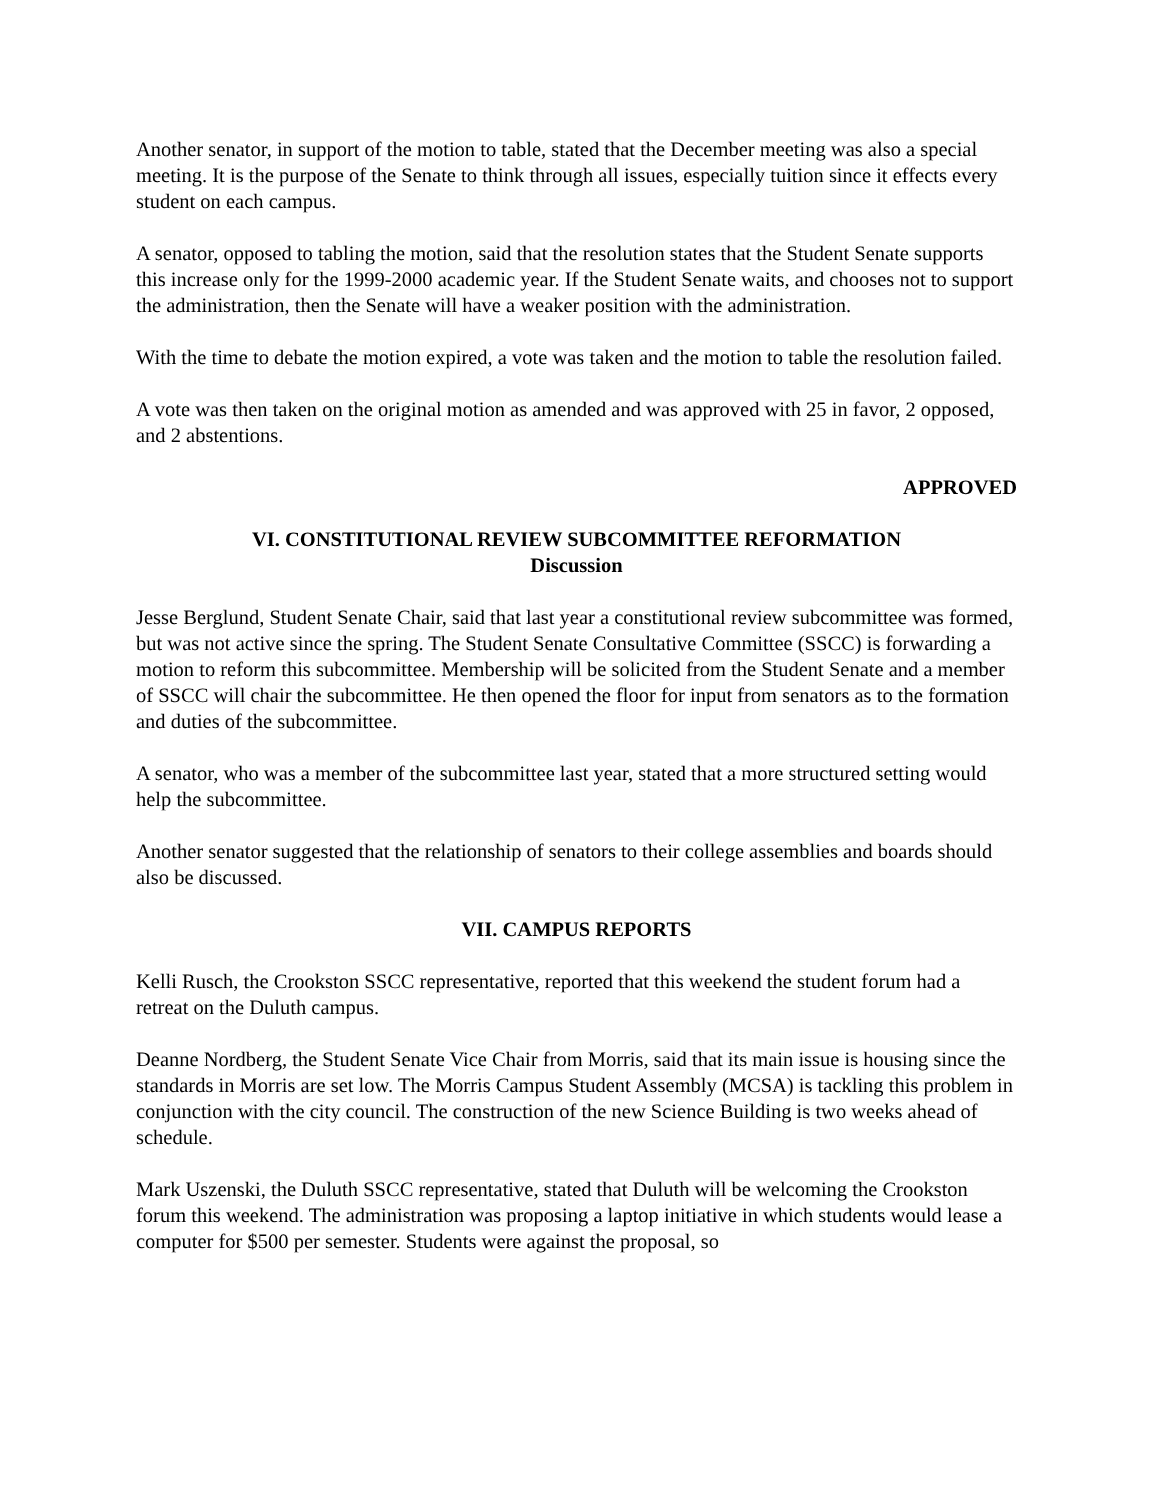Another senator, in support of the motion to table, stated that the December meeting was also a special meeting. It is the purpose of the Senate to think through all issues, especially tuition since it effects every student on each campus.
A senator, opposed to tabling the motion, said that the resolution states that the Student Senate supports this increase only for the 1999-2000 academic year. If the Student Senate waits, and chooses not to support the administration, then the Senate will have a weaker position with the administration.
With the time to debate the motion expired, a vote was taken and the motion to table the resolution failed.
A vote was then taken on the original motion as amended and was approved with 25 in favor, 2 opposed, and 2 abstentions.
APPROVED
VI. CONSTITUTIONAL REVIEW SUBCOMMITTEE REFORMATION
Discussion
Jesse Berglund, Student Senate Chair, said that last year a constitutional review subcommittee was formed, but was not active since the spring. The Student Senate Consultative Committee (SSCC) is forwarding a motion to reform this subcommittee. Membership will be solicited from the Student Senate and a member of SSCC will chair the subcommittee. He then opened the floor for input from senators as to the formation and duties of the subcommittee.
A senator, who was a member of the subcommittee last year, stated that a more structured setting would help the subcommittee.
Another senator suggested that the relationship of senators to their college assemblies and boards should also be discussed.
VII. CAMPUS REPORTS
Kelli Rusch, the Crookston SSCC representative, reported that this weekend the student forum had a retreat on the Duluth campus.
Deanne Nordberg, the Student Senate Vice Chair from Morris, said that its main issue is housing since the standards in Morris are set low. The Morris Campus Student Assembly (MCSA) is tackling this problem in conjunction with the city council. The construction of the new Science Building is two weeks ahead of schedule.
Mark Uszenski, the Duluth SSCC representative, stated that Duluth will be welcoming the Crookston forum this weekend. The administration was proposing a laptop initiative in which students would lease a computer for $500 per semester. Students were against the proposal, so